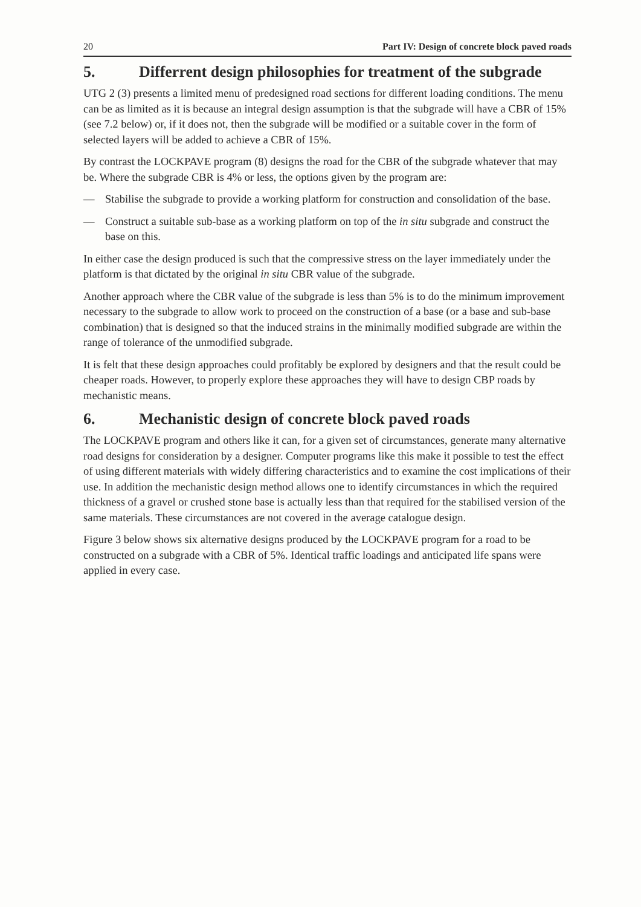20 Part IV: Design of concrete block paved roads
5. Differrent design philosophies for treatment of the subgrade
UTG 2 (3) presents a limited menu of predesigned road sections for different loading conditions. The menu can be as limited as it is because an integral design assumption is that the subgrade will have a CBR of 15% (see 7.2 below) or, if it does not, then the subgrade will be modified or a suitable cover in the form of selected layers will be added to achieve a CBR of 15%.
By contrast the LOCKPAVE program (8) designs the road for the CBR of the subgrade whatever that may be. Where the subgrade CBR is 4% or less, the options given by the program are:
— Stabilise the subgrade to provide a working platform for construction and consolidation of the base.
— Construct a suitable sub-base as a working platform on top of the in situ subgrade and construct the base on this.
In either case the design produced is such that the compressive stress on the layer immediately under the platform is that dictated by the original in situ CBR value of the subgrade.
Another approach where the CBR value of the subgrade is less than 5% is to do the minimum improvement necessary to the subgrade to allow work to proceed on the construction of a base (or a base and sub-base combination) that is designed so that the induced strains in the minimally modified subgrade are within the range of tolerance of the unmodified subgrade.
It is felt that these design approaches could profitably be explored by designers and that the result could be cheaper roads. However, to properly explore these approaches they will have to design CBP roads by mechanistic means.
6. Mechanistic design of concrete block paved roads
The LOCKPAVE program and others like it can, for a given set of circumstances, generate many alternative road designs for consideration by a designer. Computer programs like this make it possible to test the effect of using different materials with widely differing characteristics and to examine the cost implications of their use. In addition the mechanistic design method allows one to identify circumstances in which the required thickness of a gravel or crushed stone base is actually less than that required for the stabilised version of the same materials. These circumstances are not covered in the average catalogue design.
Figure 3 below shows six alternative designs produced by the LOCKPAVE program for a road to be constructed on a subgrade with a CBR of 5%. Identical traffic loadings and anticipated life spans were applied in every case.